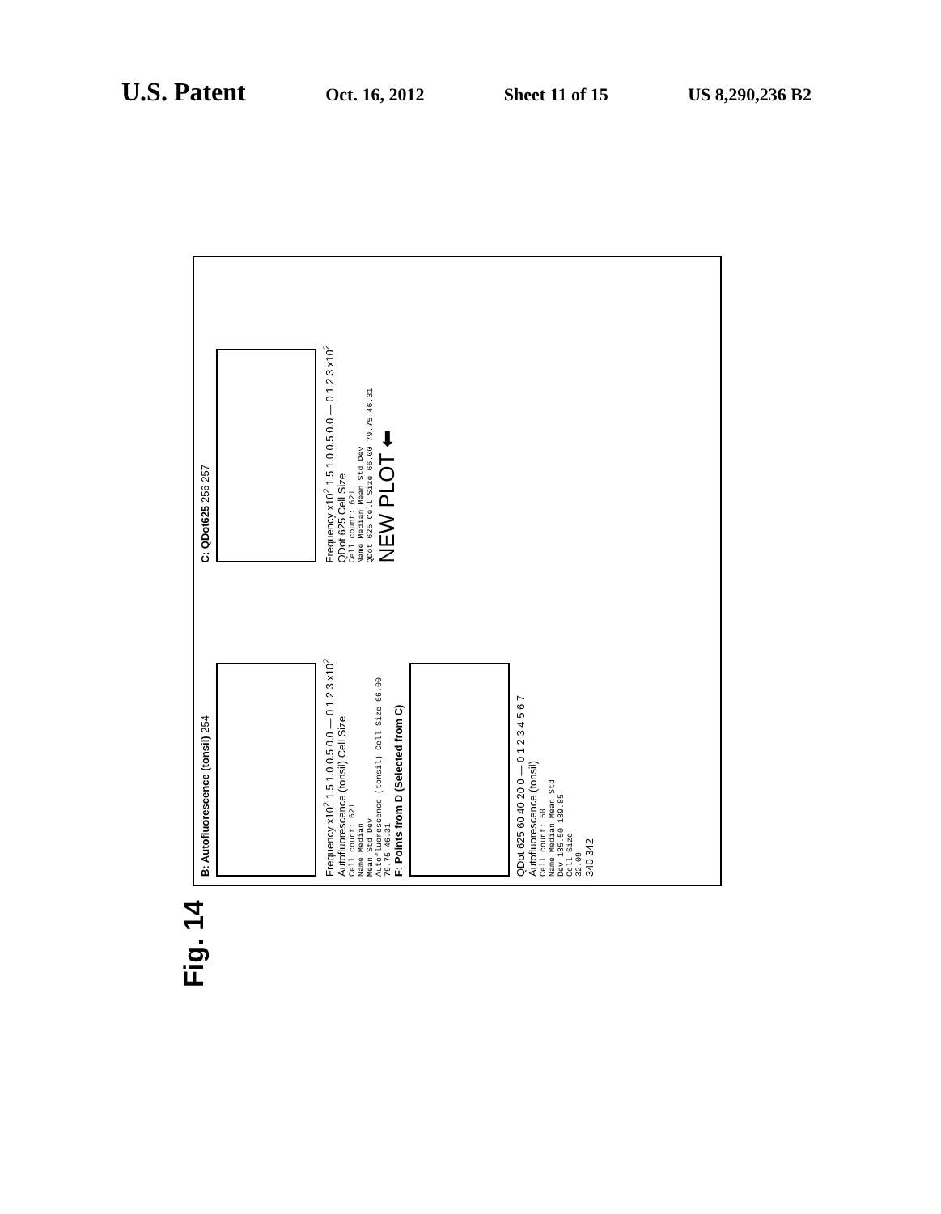U.S. Patent Oct. 16, 2012 Sheet 11 of 15 US 8,290,236 B2
B: Autofluorescence (tonsil) 254
Frequency x10<sup>2</sup> 1.5 1.0 0.5 0.0 — 0 1 2 3 x10<sup>2</sup>
Autofluorescence (tonsil) Cell Size
Cell count: 621
Name Median
Mean Std Dev
Autofluorescence (tonsil) Cell Size 66.00
79.75 46.31
F: Points from D (Selected from C)
QDot 625 60 40 20 0 — 0 1 2 3 4 5 6 7
Autofluorescence (tonsil)
Cell count: 50
Name Median Mean Std
Dev 185.50 189.85
Cell Size
32.09
340 342
C: QDot625 256 257
Frequency x10<sup>2</sup> 1.5 1.0 0.5 0.0 — 0 1 2 3 x10<sup>2</sup>
QDot 625 Cell Size
Cell count: 621
Name Median Mean Std Dev
QDot 625 Cell Size 66.00 79.75 46.31
NEW PLOT ⬅
Fig. 14